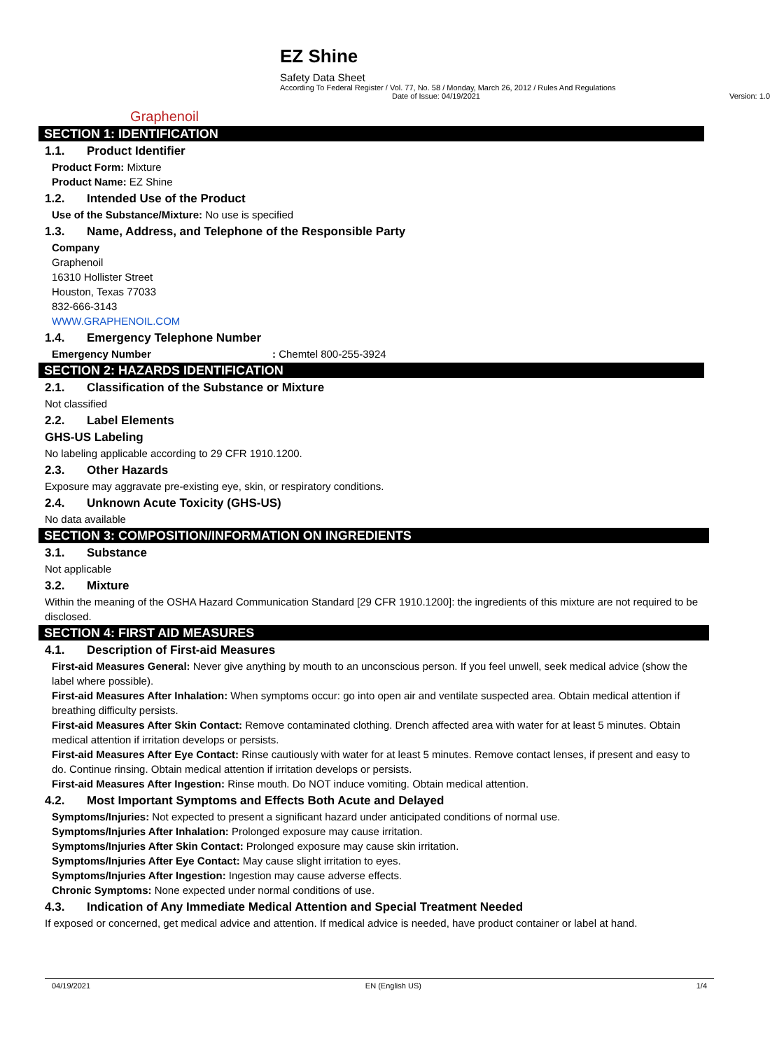Graphenoil
EZ Shine
Safety Data Sheet
According To Federal Register / Vol. 77, No. 58 / Monday, March 26, 2012 / Rules And Regulations
Date of Issue: 04/19/2021 Version: 1.0
SECTION 1: IDENTIFICATION
1.1. Product Identifier
Product Form: Mixture
Product Name: EZ Shine
1.2. Intended Use of the Product
Use of the Substance/Mixture: No use is specified
1.3. Name, Address, and Telephone of the Responsible Party
Company
Graphenoil
16310 Hollister Street
Houston, Texas 77033
832-666-3143
WWW.GRAPHENOIL.COM
1.4. Emergency Telephone Number
Emergency Number: Chemtel 800-255-3924
SECTION 2: HAZARDS IDENTIFICATION
2.1. Classification of the Substance or Mixture
Not classified
2.2. Label Elements
GHS-US Labeling
No labeling applicable according to 29 CFR 1910.1200.
2.3. Other Hazards
Exposure may aggravate pre-existing eye, skin, or respiratory conditions.
2.4. Unknown Acute Toxicity (GHS-US)
No data available
SECTION 3: COMPOSITION/INFORMATION ON INGREDIENTS
3.1. Substance
Not applicable
3.2. Mixture
Within the meaning of the OSHA Hazard Communication Standard [29 CFR 1910.1200]: the ingredients of this mixture are not required to be disclosed.
SECTION 4: FIRST AID MEASURES
4.1. Description of First-aid Measures
First-aid Measures General: Never give anything by mouth to an unconscious person. If you feel unwell, seek medical advice (show the label where possible).
First-aid Measures After Inhalation: When symptoms occur: go into open air and ventilate suspected area. Obtain medical attention if breathing difficulty persists.
First-aid Measures After Skin Contact: Remove contaminated clothing. Drench affected area with water for at least 5 minutes. Obtain medical attention if irritation develops or persists.
First-aid Measures After Eye Contact: Rinse cautiously with water for at least 5 minutes. Remove contact lenses, if present and easy to do. Continue rinsing. Obtain medical attention if irritation develops or persists.
First-aid Measures After Ingestion: Rinse mouth. Do NOT induce vomiting. Obtain medical attention.
4.2. Most Important Symptoms and Effects Both Acute and Delayed
Symptoms/Injuries: Not expected to present a significant hazard under anticipated conditions of normal use.
Symptoms/Injuries After Inhalation: Prolonged exposure may cause irritation.
Symptoms/Injuries After Skin Contact: Prolonged exposure may cause skin irritation.
Symptoms/Injuries After Eye Contact: May cause slight irritation to eyes.
Symptoms/Injuries After Ingestion: Ingestion may cause adverse effects.
Chronic Symptoms: None expected under normal conditions of use.
4.3. Indication of Any Immediate Medical Attention and Special Treatment Needed
If exposed or concerned, get medical advice and attention. If medical advice is needed, have product container or label at hand.
04/19/2021 EN (English US) 1/4